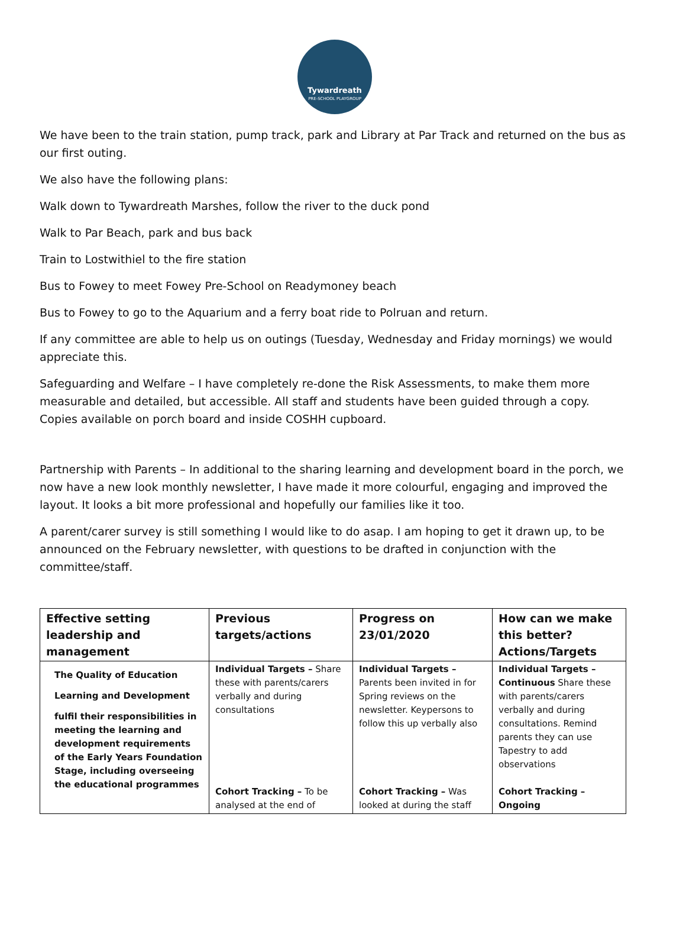Tywardreath
PRE-SCHOOL PLAYGROUP
We have been to the train station, pump track, park and Library at Par Track and returned on the bus as our first outing.
We also have the following plans:
Walk down to Tywardreath Marshes, follow the river to the duck pond
Walk to Par Beach, park and bus back
Train to Lostwithiel to the fire station
Bus to Fowey to meet Fowey Pre-School on Readymoney beach
Bus to Fowey to go to the Aquarium and a ferry boat ride to Polruan and return.
If any committee are able to help us on outings (Tuesday, Wednesday and Friday mornings) we would appreciate this.
Safeguarding and Welfare – I have completely re-done the Risk Assessments, to make them more measurable and detailed, but accessible. All staff and students have been guided through a copy. Copies available on porch board and inside COSHH cupboard.
Partnership with Parents – In additional to the sharing learning and development board in the porch, we now have a new look monthly newsletter, I have made it more colourful, engaging and improved the layout. It looks a bit more professional and hopefully our families like it too.
A parent/carer survey is still something I would like to do asap. I am hoping to get it drawn up, to be announced on the February newsletter, with questions to be drafted in conjunction with the committee/staff.
| Effective setting leadership and management | Previous targets/actions | Progress on 23/01/2020 | How can we make this better? Actions/Targets |
| --- | --- | --- | --- |
| The Quality of Education Learning and Development fulfil their responsibilities in meeting the learning and development requirements of the Early Years Foundation Stage, including overseeing the educational programmes | Individual Targets – Share these with parents/carers verbally and during consultations Cohort Tracking – To be analysed at the end of | Individual Targets – Parents been invited in for Spring reviews on the newsletter. Keypersons to follow this up verbally also Cohort Tracking – Was looked at during the staff | Individual Targets – Continuous Share these with parents/carers verbally and during consultations. Remind parents they can use Tapestry to add observations Cohort Tracking – Ongoing |